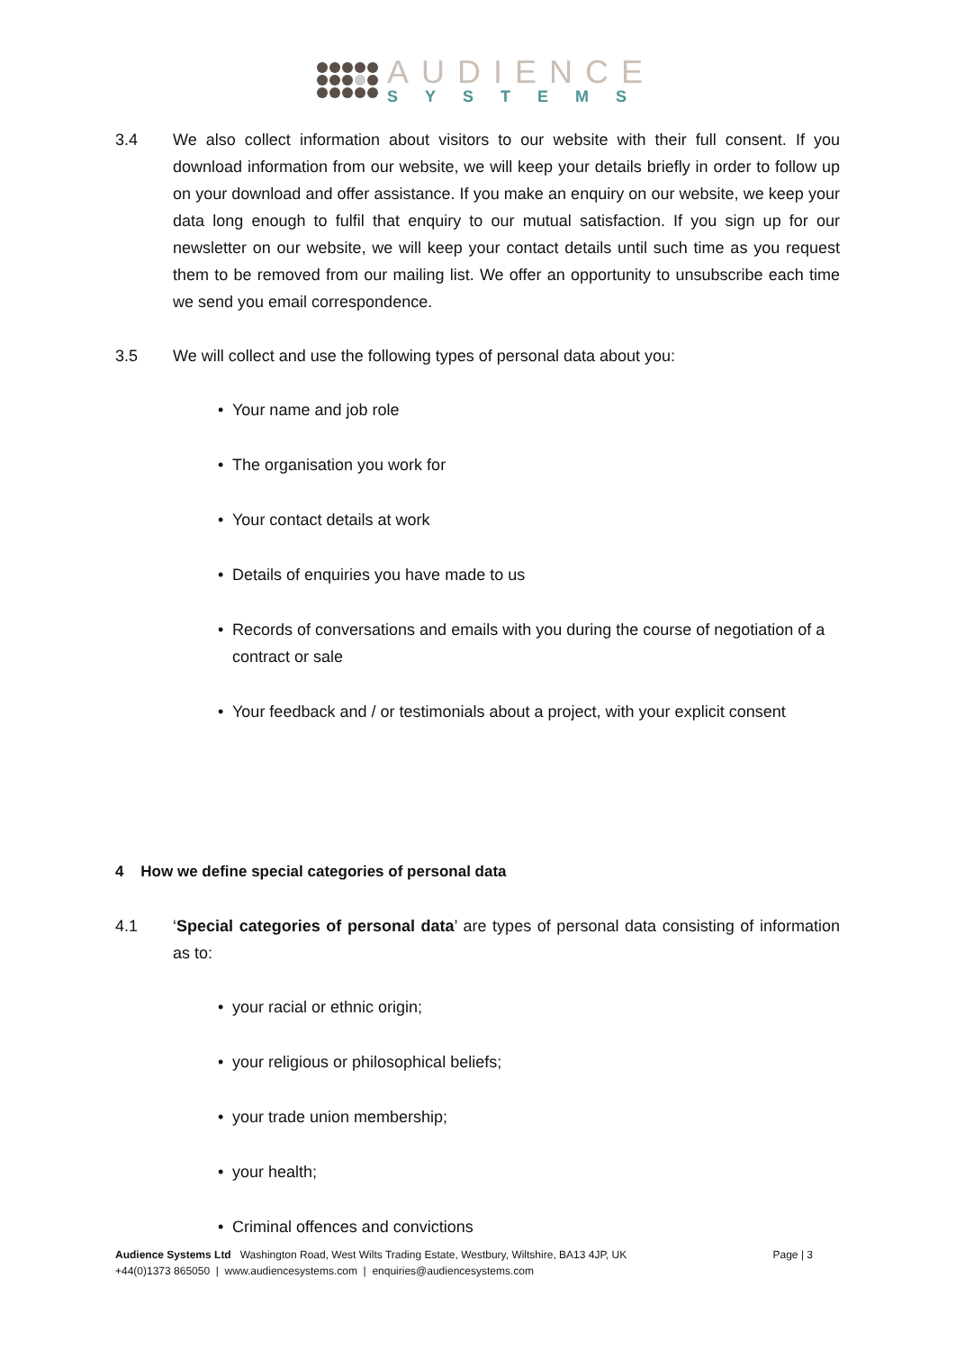AUDIENCE
SYSTEMS
3.4 We also collect information about visitors to our website with their full consent. If you download information from our website, we will keep your details briefly in order to follow up on your download and offer assistance. If you make an enquiry on our website, we keep your data long enough to fulfil that enquiry to our mutual satisfaction. If you sign up for our newsletter on our website, we will keep your contact details until such time as you request them to be removed from our mailing list. We offer an opportunity to unsubscribe each time we send you email correspondence.
3.5 We will collect and use the following types of personal data about you:
• Your name and job role
• The organisation you work for
• Your contact details at work
• Details of enquiries you have made to us
• Records of conversations and emails with you during the course of negotiation of a contract or sale
• Your feedback and / or testimonials about a project, with your explicit consent
4 How we define special categories of personal data
4.1 ‘Special categories of personal data’ are types of personal data consisting of information as to:
• your racial or ethnic origin;
• your religious or philosophical beliefs;
• your trade union membership;
• your health;
• Criminal offences and convictions
Audience Systems Ltd Washington Road, West Wilts Trading Estate, Westbury, Wiltshire, BA13 4JP, UK Page | 3
+44(0)1373 865050 | www.audiencesystems.com | enquiries@audiencesystems.com